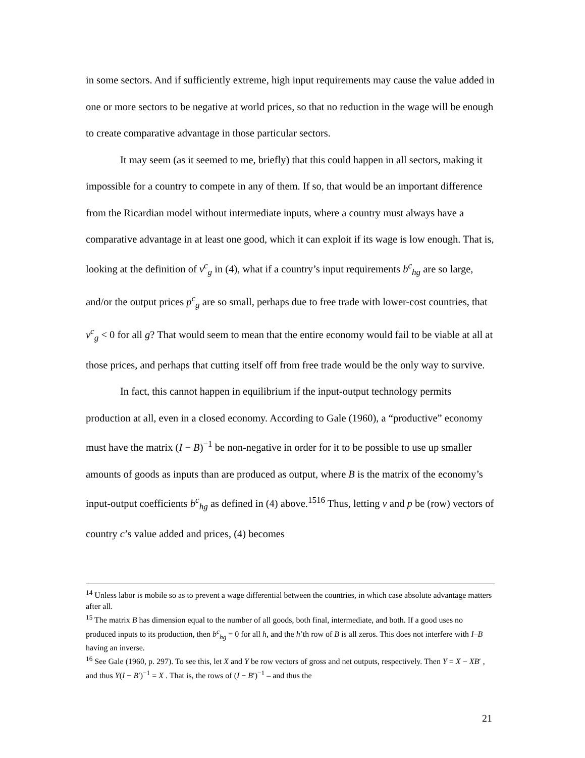in some sectors. And if sufficiently extreme, high input requirements may cause the value added in one or more sectors to be negative at world prices, so that no reduction in the wage will be enough to create comparative advantage in those particular sectors.
It may seem (as it seemed to me, briefly) that this could happen in all sectors, making it impossible for a country to compete in any of them. If so, that would be an important difference from the Ricardian model without intermediate inputs, where a country must always have a comparative advantage in at least one good, which it can exploit if its wage is low enough. That is, looking at the definition of v<sup>c</sup><sub>g</sub> in (4), what if a country’s input requirements b<sup>c</sup><sub>hg</sub> are so large, and/or the output prices p<sup>c</sup><sub>g</sub> are so small, perhaps due to free trade with lower-cost countries, that v<sup>c</sup><sub>g</sub> < 0 for all g? That would seem to mean that the entire economy would fail to be viable at all at those prices, and perhaps that cutting itself off from free trade would be the only way to survive.
In fact, this cannot happen in equilibrium if the input-output technology permits production at all, even in a closed economy. According to Gale (1960), a “productive” economy must have the matrix (I − B)<sup>−1</sup> be non-negative in order for it to be possible to use up smaller amounts of goods as inputs than are produced as output, where B is the matrix of the economy’s input-output coefficients b<sup>c</sup><sub>hg</sub> as defined in (4) above.<sup>15</sup><sup>16</sup> Thus, letting v and p be (row) vectors of country c’s value added and prices, (4) becomes
<sup>14</sup> Unless labor is mobile so as to prevent a wage differential between the countries, in which case absolute advantage matters after all.
<sup>15</sup> The matrix B has dimension equal to the number of all goods, both final, intermediate, and both. If a good uses no produced inputs to its production, then b<sup>c</sup><sub>hg</sub> = 0 for all h, and the h’th row of B is all zeros. This does not interfere with I–B having an inverse.
<sup>16</sup> See Gale (1960, p. 297). To see this, let X and Y be row vectors of gross and net outputs, respectively. Then Y = X − XB′ , and thus Y(I − B′)<sup>−1</sup> = X . That is, the rows of (I − B′)<sup>−1</sup> – and thus the
21